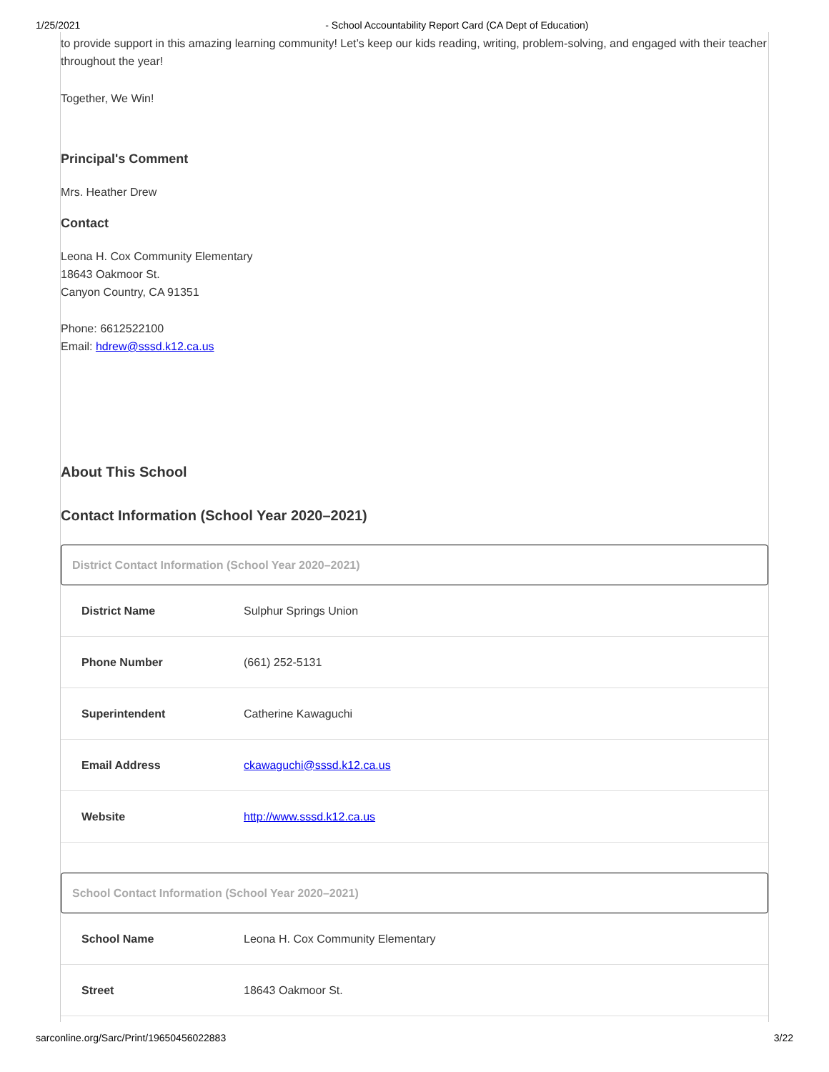1/25/2021 - School Accountability Report Card (CA Dept of Education)
to provide support in this amazing learning community! Let’s keep our kids reading, writing, problem-solving, and engaged with their teacher throughout the year!
Together, We Win!
Principal's Comment
Mrs. Heather Drew
Contact
Leona H. Cox Community Elementary
18643 Oakmoor St.
Canyon Country, CA 91351
Phone: 6612522100
Email: hdrew@sssd.k12.ca.us
About This School
Contact Information (School Year 2020–2021)
District Contact Information (School Year 2020–2021)
| District Name | Sulphur Springs Union |
| Phone Number | (661) 252-5131 |
| Superintendent | Catherine Kawaguchi |
| Email Address | ckawaguchi@sssd.k12.ca.us |
| Website | http://www.sssd.k12.ca.us |
School Contact Information (School Year 2020–2021)
| School Name | Leona H. Cox Community Elementary |
| Street | 18643 Oakmoor St. |
sarconline.org/Sarc/Print/19650456022883 3/22